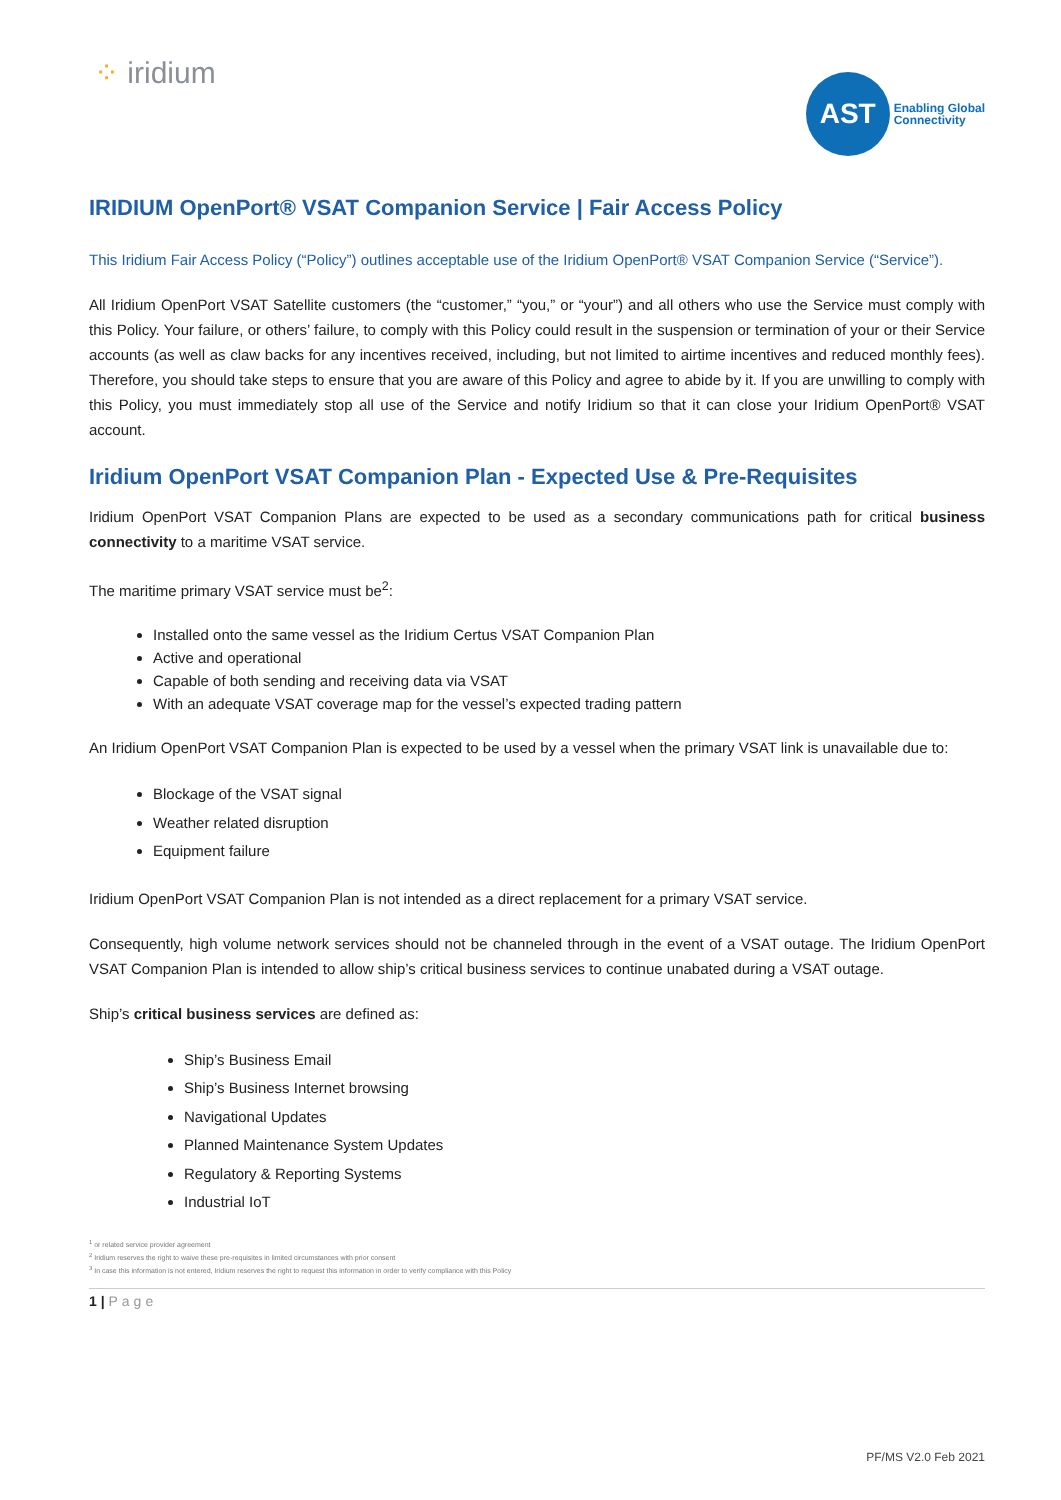⁘ iridium
AST
Enabling Global
Connectivity
IRIDIUM OpenPort® VSAT Companion Service | Fair Access Policy
This Iridium Fair Access Policy (“Policy”) outlines acceptable use of the Iridium OpenPort® VSAT Companion Service (“Service”).
All Iridium OpenPort VSAT Satellite customers (the “customer,” “you,” or “your”) and all others who use the Service must comply with this Policy. Your failure, or others’ failure, to comply with this Policy could result in the suspension or termination of your or their Service accounts (as well as claw backs for any incentives received, including, but not limited to airtime incentives and reduced monthly fees). Therefore, you should take steps to ensure that you are aware of this Policy and agree to abide by it. If you are unwilling to comply with this Policy, you must immediately stop all use of the Service and notify Iridium so that it can close your Iridium OpenPort® VSAT account.
Iridium OpenPort VSAT Companion Plan - Expected Use & Pre-Requisites
Iridium OpenPort VSAT Companion Plans are expected to be used as a secondary communications path for critical business connectivity to a maritime VSAT service.
The maritime primary VSAT service must be<sup>2</sup>:
Installed onto the same vessel as the Iridium Certus VSAT Companion Plan
Active and operational
Capable of both sending and receiving data via VSAT
With an adequate VSAT coverage map for the vessel’s expected trading pattern
An Iridium OpenPort VSAT Companion Plan is expected to be used by a vessel when the primary VSAT link is unavailable due to:
Blockage of the VSAT signal
Weather related disruption
Equipment failure
Iridium OpenPort VSAT Companion Plan is not intended as a direct replacement for a primary VSAT service.
Consequently, high volume network services should not be channeled through in the event of a VSAT outage. The Iridium OpenPort VSAT Companion Plan is intended to allow ship’s critical business services to continue unabated during a VSAT outage.
Ship’s critical business services are defined as:
Ship’s Business Email
Ship’s Business Internet browsing
Navigational Updates
Planned Maintenance System Updates
Regulatory & Reporting Systems
Industrial IoT
<sup>1</sup> or related service provider agreement
<sup>2</sup> Iridium reserves the right to waive these pre-requisites in limited circumstances with prior consent
<sup>3</sup> In case this information is not entered, Iridium reserves the right to request this information in order to verify compliance with this Policy
1 | Page
PF/MS V2.0 Feb 2021